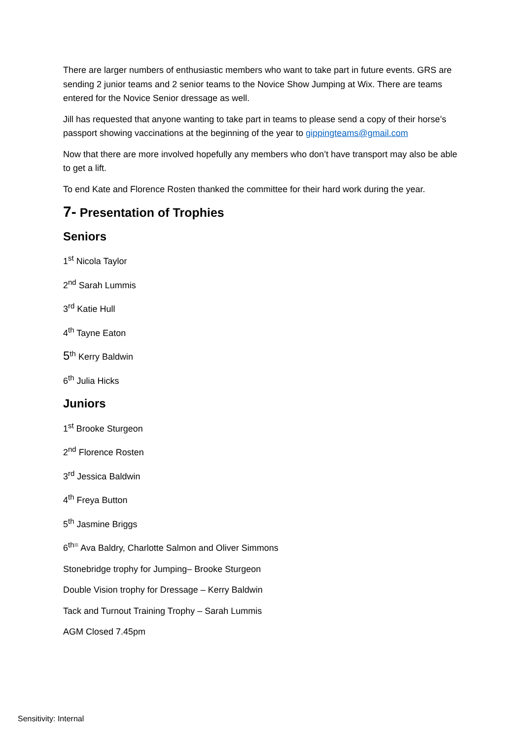There are larger numbers of enthusiastic members who want to take part in future events. GRS are sending 2 junior teams and 2 senior teams to the Novice Show Jumping at Wix. There are teams entered for the Novice Senior dressage as well.
Jill has requested that anyone wanting to take part in teams to please send a copy of their horse’s passport showing vaccinations at the beginning of the year to gippingteams@gmail.com
Now that there are more involved hopefully any members who don’t have transport may also be able to get a lift.
To end Kate and Florence Rosten thanked the committee for their hard work during the year.
7- Presentation of Trophies
Seniors
1<sup>st</sup> Nicola Taylor
2<sup>nd</sup> Sarah Lummis
3<sup>rd</sup> Katie Hull
4<sup>th</sup> Tayne Eaton
5<sup>th</sup> Kerry Baldwin
6<sup>th</sup> Julia Hicks
Juniors
1<sup>st</sup> Brooke Sturgeon
2<sup>nd</sup> Florence Rosten
3<sup>rd</sup> Jessica Baldwin
4<sup>th</sup> Freya Button
5<sup>th</sup> Jasmine Briggs
6<sup>th=</sup> Ava Baldry, Charlotte Salmon and Oliver Simmons
Stonebridge trophy for Jumping– Brooke Sturgeon
Double Vision trophy for Dressage – Kerry Baldwin
Tack and Turnout Training Trophy – Sarah Lummis
AGM Closed 7.45pm
Sensitivity: Internal